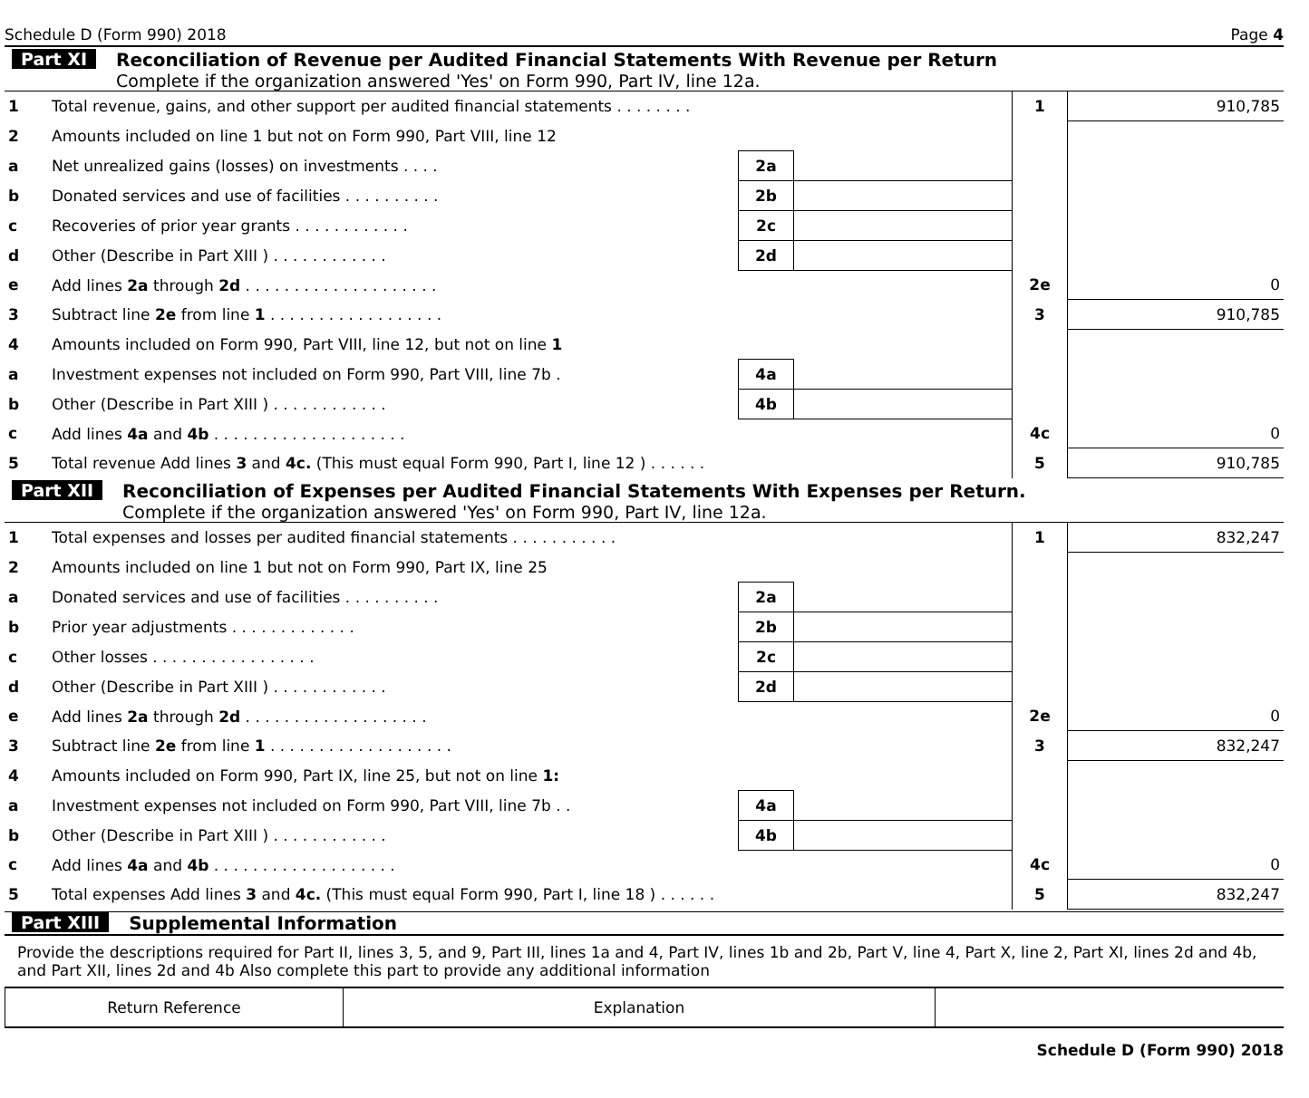Schedule D (Form 990) 2018 Page 4
Part XI Reconciliation of Revenue per Audited Financial Statements With Revenue per Return
Complete if the organization answered 'Yes' on Form 990, Part IV, line 12a.
| 1 | Total revenue, gains, and other support per audited financial statements . . . . . . . . | | | 1 | 910,785 |
| 2 | Amounts included on line 1 but not on Form 990, Part VIII, line 12 | | | | |
| a | Net unrealized gains (losses) on investments . . . . | 2a | | | |
| b | Donated services and use of facilities . . . . . . . . . . | 2b | | | |
| c | Recoveries of prior year grants . . . . . . . . . . . . | 2c | | | |
| d | Other (Describe in Part XIII ) . . . . . . . . . . . . | 2d | | | |
| e | Add lines 2a through 2d . . . . . . . . . . . . . . . . . . . . | | | 2e | 0 |
| 3 | Subtract line 2e from line 1 . . . . . . . . . . . . . . . . . . | | | 3 | 910,785 |
| 4 | Amounts included on Form 990, Part VIII, line 12, but not on line 1 | | | | |
| a | Investment expenses not included on Form 990, Part VIII, line 7b . | 4a | | | |
| b | Other (Describe in Part XIII ) . . . . . . . . . . . . | 4b | | | |
| c | Add lines 4a and 4b . . . . . . . . . . . . . . . . . . . . | | | 4c | 0 |
| 5 | Total revenue Add lines 3 and 4c. (This must equal Form 990, Part I, line 12 ) . . . . . . | | | 5 | 910,785 |
Part XII Reconciliation of Expenses per Audited Financial Statements With Expenses per Return.
Complete if the organization answered 'Yes' on Form 990, Part IV, line 12a.
| 1 | Total expenses and losses per audited financial statements . . . . . . . . . . . | | | 1 | 832,247 |
| 2 | Amounts included on line 1 but not on Form 990, Part IX, line 25 | | | | |
| a | Donated services and use of facilities . . . . . . . . . . | 2a | | | |
| b | Prior year adjustments . . . . . . . . . . . . . | 2b | | | |
| c | Other losses . . . . . . . . . . . . . . . . . | 2c | | | |
| d | Other (Describe in Part XIII ) . . . . . . . . . . . . | 2d | | | |
| e | Add lines 2a through 2d . . . . . . . . . . . . . . . . . . . | | | 2e | 0 |
| 3 | Subtract line 2e from line 1 . . . . . . . . . . . . . . . . . . . | | | 3 | 832,247 |
| 4 | Amounts included on Form 990, Part IX, line 25, but not on line 1: | | | | |
| a | Investment expenses not included on Form 990, Part VIII, line 7b . . | 4a | | | |
| b | Other (Describe in Part XIII ) . . . . . . . . . . . . | 4b | | | |
| c | Add lines 4a and 4b . . . . . . . . . . . . . . . . . . . | | | 4c | 0 |
| 5 | Total expenses Add lines 3 and 4c. (This must equal Form 990, Part I, line 18 ) . . . . . . | | | 5 | 832,247 |
Part XIII Supplemental Information
Provide the descriptions required for Part II, lines 3, 5, and 9, Part III, lines 1a and 4, Part IV, lines 1b and 2b, Part V, line 4, Part X, line 2, Part XI, lines 2d and 4b, and Part XII, lines 2d and 4b Also complete this part to provide any additional information
| Return Reference | Explanation | |
| --- | --- | --- |
Schedule D (Form 990) 2018